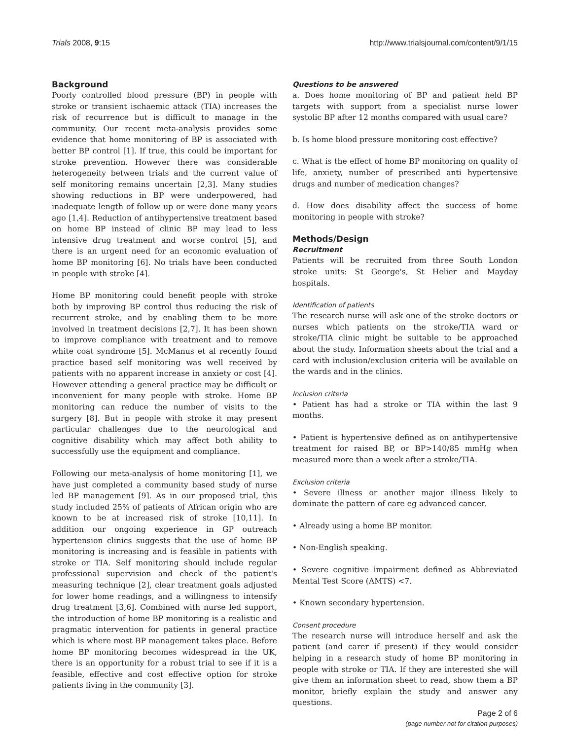Trials 2008, 9:15 http://www.trialsjournal.com/content/9/1/15
Background
Poorly controlled blood pressure (BP) in people with stroke or transient ischaemic attack (TIA) increases the risk of recurrence but is difficult to manage in the community. Our recent meta-analysis provides some evidence that home monitoring of BP is associated with better BP control [1]. If true, this could be important for stroke prevention. However there was considerable heterogeneity between trials and the current value of self monitoring remains uncertain [2,3]. Many studies showing reductions in BP were underpowered, had inadequate length of follow up or were done many years ago [1,4]. Reduction of antihypertensive treatment based on home BP instead of clinic BP may lead to less intensive drug treatment and worse control [5], and there is an urgent need for an economic evaluation of home BP monitoring [6]. No trials have been conducted in people with stroke [4].
Home BP monitoring could benefit people with stroke both by improving BP control thus reducing the risk of recurrent stroke, and by enabling them to be more involved in treatment decisions [2,7]. It has been shown to improve compliance with treatment and to remove white coat syndrome [5]. McManus et al recently found practice based self monitoring was well received by patients with no apparent increase in anxiety or cost [4]. However attending a general practice may be difficult or inconvenient for many people with stroke. Home BP monitoring can reduce the number of visits to the surgery [8]. But in people with stroke it may present particular challenges due to the neurological and cognitive disability which may affect both ability to successfully use the equipment and compliance.
Following our meta-analysis of home monitoring [1], we have just completed a community based study of nurse led BP management [9]. As in our proposed trial, this study included 25% of patients of African origin who are known to be at increased risk of stroke [10,11]. In addition our ongoing experience in GP outreach hypertension clinics suggests that the use of home BP monitoring is increasing and is feasible in patients with stroke or TIA. Self monitoring should include regular professional supervision and check of the patient's measuring technique [2], clear treatment goals adjusted for lower home readings, and a willingness to intensify drug treatment [3,6]. Combined with nurse led support, the introduction of home BP monitoring is a realistic and pragmatic intervention for patients in general practice which is where most BP management takes place. Before home BP monitoring becomes widespread in the UK, there is an opportunity for a robust trial to see if it is a feasible, effective and cost effective option for stroke patients living in the community [3].
Questions to be answered
a. Does home monitoring of BP and patient held BP targets with support from a specialist nurse lower systolic BP after 12 months compared with usual care?
b. Is home blood pressure monitoring cost effective?
c. What is the effect of home BP monitoring on quality of life, anxiety, number of prescribed anti hypertensive drugs and number of medication changes?
d. How does disability affect the success of home monitoring in people with stroke?
Methods/Design
Recruitment
Patients will be recruited from three South London stroke units: St George's, St Helier and Mayday hospitals.
Identification of patients
The research nurse will ask one of the stroke doctors or nurses which patients on the stroke/TIA ward or stroke/TIA clinic might be suitable to be approached about the study. Information sheets about the trial and a card with inclusion/exclusion criteria will be available on the wards and in the clinics.
Inclusion criteria
• Patient has had a stroke or TIA within the last 9 months.
• Patient is hypertensive defined as on antihypertensive treatment for raised BP, or BP>140/85 mmHg when measured more than a week after a stroke/TIA.
Exclusion criteria
• Severe illness or another major illness likely to dominate the pattern of care eg advanced cancer.
• Already using a home BP monitor.
• Non-English speaking.
• Severe cognitive impairment defined as Abbreviated Mental Test Score (AMTS) <7.
• Known secondary hypertension.
Consent procedure
The research nurse will introduce herself and ask the patient (and carer if present) if they would consider helping in a research study of home BP monitoring in people with stroke or TIA. If they are interested she will give them an information sheet to read, show them a BP monitor, briefly explain the study and answer any questions.
Page 2 of 6
(page number not for citation purposes)